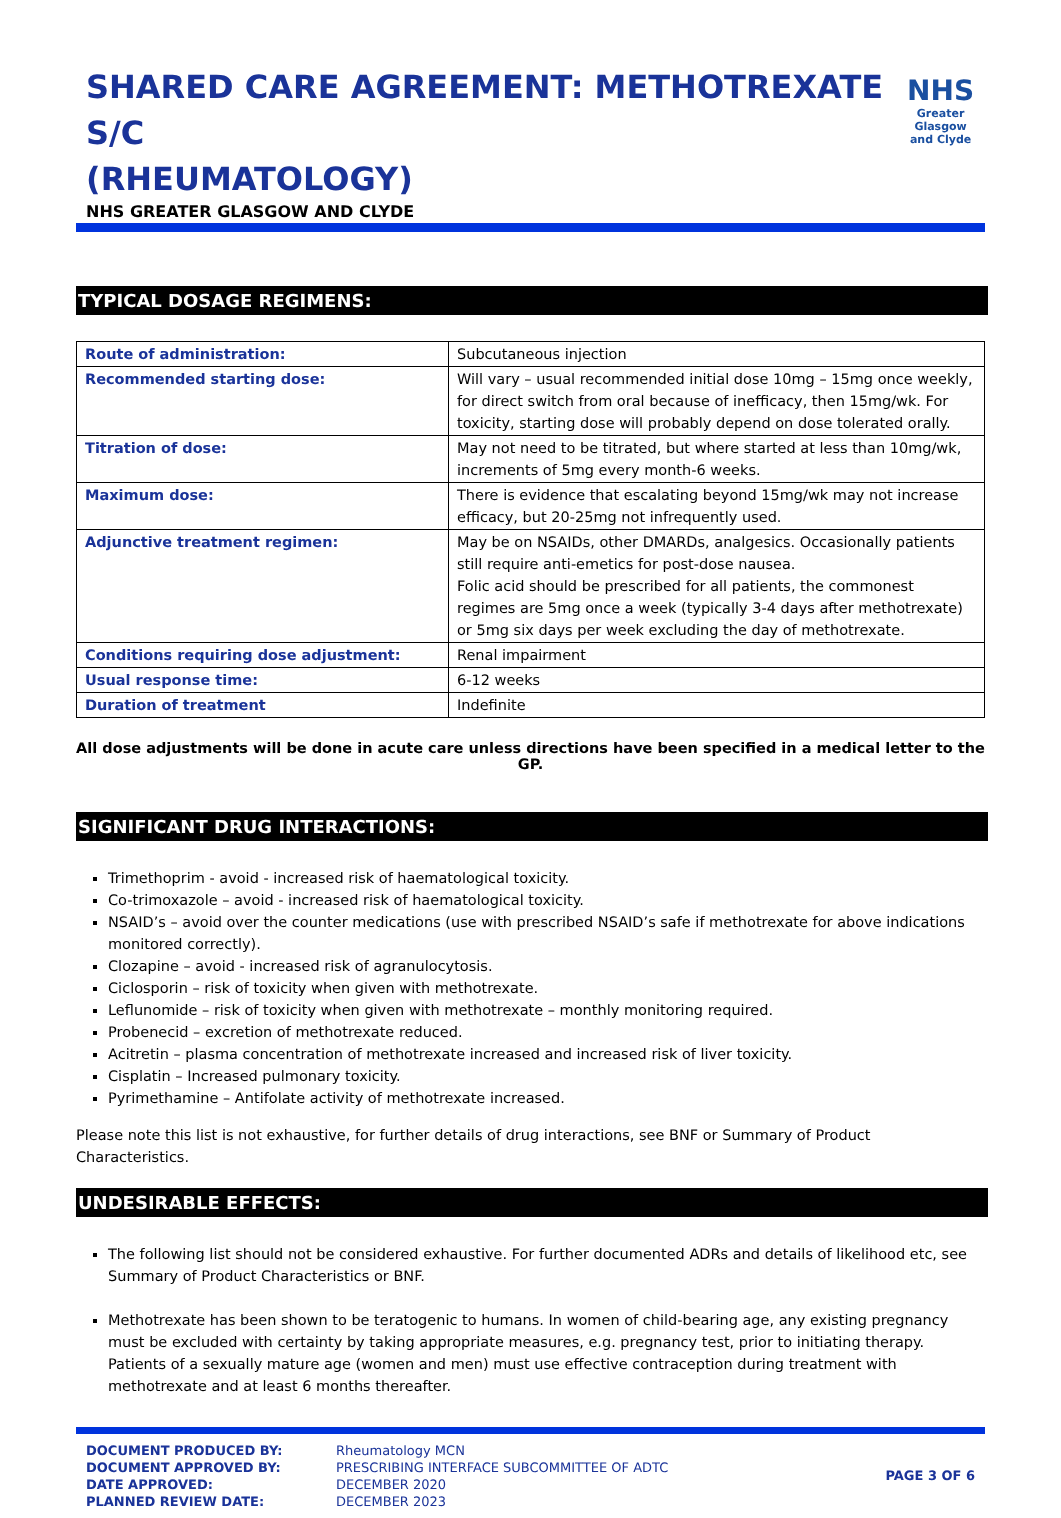SHARED CARE AGREEMENT: METHOTREXATE S/C
(RHEUMATOLOGY)
NHS GREATER GLASGOW AND CLYDE
NHS
Greater Glasgow
and Clyde
TYPICAL DOSAGE REGIMENS:
| Route of administration: | Subcutaneous injection |
| Recommended starting dose: | Will vary – usual recommended initial dose 10mg – 15mg once weekly, for direct switch from oral because of inefficacy, then 15mg/wk. For toxicity, starting dose will probably depend on dose tolerated orally. |
| Titration of dose: | May not need to be titrated, but where started at less than 10mg/wk, increments of 5mg every month-6 weeks. |
| Maximum dose: | There is evidence that escalating beyond 15mg/wk may not increase efficacy, but 20-25mg not infrequently used. |
| Adjunctive treatment regimen: | May be on NSAIDs, other DMARDs, analgesics. Occasionally patients still require anti-emetics for post-dose nausea. Folic acid should be prescribed for all patients, the commonest regimes are 5mg once a week (typically 3-4 days after methotrexate) or 5mg six days per week excluding the day of methotrexate. |
| Conditions requiring dose adjustment: | Renal impairment |
| Usual response time: | 6-12 weeks |
| Duration of treatment | Indefinite |
All dose adjustments will be done in acute care unless directions have been specified in a medical letter to the GP.
SIGNIFICANT DRUG INTERACTIONS:
Trimethoprim - avoid - increased risk of haematological toxicity.
Co-trimoxazole – avoid - increased risk of haematological toxicity.
NSAID’s – avoid over the counter medications (use with prescribed NSAID’s safe if methotrexate for above indications monitored correctly).
Clozapine – avoid - increased risk of agranulocytosis.
Ciclosporin – risk of toxicity when given with methotrexate.
Leflunomide – risk of toxicity when given with methotrexate – monthly monitoring required.
Probenecid – excretion of methotrexate reduced.
Acitretin – plasma concentration of methotrexate increased and increased risk of liver toxicity.
Cisplatin – Increased pulmonary toxicity.
Pyrimethamine – Antifolate activity of methotrexate increased.
Please note this list is not exhaustive, for further details of drug interactions, see BNF or Summary of Product Characteristics.
UNDESIRABLE EFFECTS:
The following list should not be considered exhaustive. For further documented ADRs and details of likelihood etc, see Summary of Product Characteristics or BNF.
Methotrexate has been shown to be teratogenic to humans. In women of child-bearing age, any existing pregnancy must be excluded with certainty by taking appropriate measures, e.g. pregnancy test, prior to initiating therapy. Patients of a sexually mature age (women and men) must use effective contraception during treatment with methotrexate and at least 6 months thereafter.
DOCUMENT PRODUCED BY:
DOCUMENT APPROVED BY:
DATE APPROVED:
PLANNED REVIEW DATE:
Rheumatology MCN
PRESCRIBING INTERFACE SUBCOMMITTEE OF ADTC
DECEMBER 2020
DECEMBER 2023
PAGE 3 OF 6